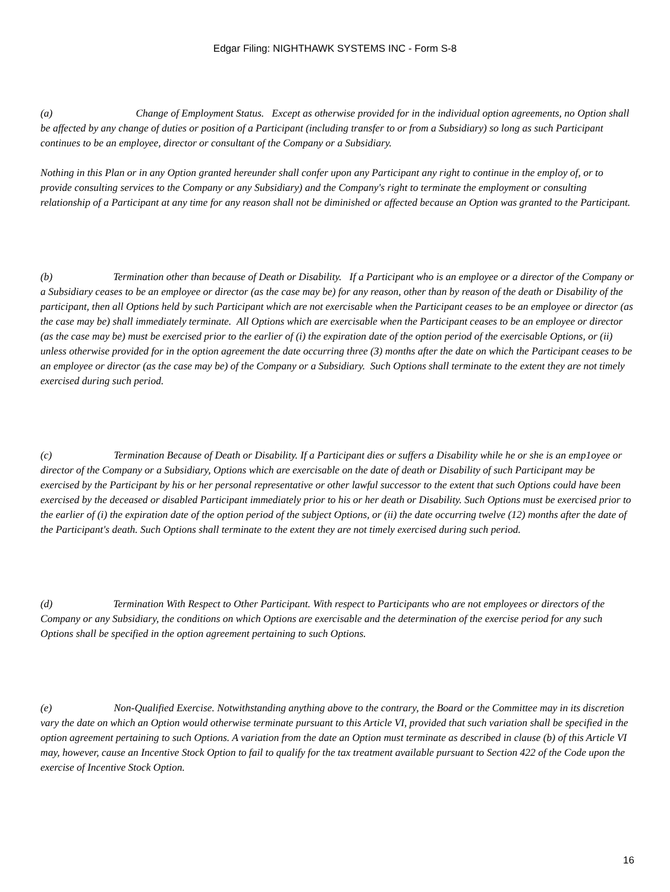Edgar Filing: NIGHTHAWK SYSTEMS INC - Form S-8
(a) Change of Employment Status. Except as otherwise provided for in the individual option agreements, no Option shall be affected by any change of duties or position of a Participant (including transfer to or from a Subsidiary) so long as such Participant continues to be an employee, director or consultant of the Company or a Subsidiary.
Nothing in this Plan or in any Option granted hereunder shall confer upon any Participant any right to continue in the employ of, or to provide consulting services to the Company or any Subsidiary) and the Company's right to terminate the employment or consulting relationship of a Participant at any time for any reason shall not be diminished or affected because an Option was granted to the Participant.
(b) Termination other than because of Death or Disability. If a Participant who is an employee or a director of the Company or a Subsidiary ceases to be an employee or director (as the case may be) for any reason, other than by reason of the death or Disability of the participant, then all Options held by such Participant which are not exercisable when the Participant ceases to be an employee or director (as the case may be) shall immediately terminate. All Options which are exercisable when the Participant ceases to be an employee or director (as the case may be) must be exercised prior to the earlier of (i) the expiration date of the option period of the exercisable Options, or (ii) unless otherwise provided for in the option agreement the date occurring three (3) months after the date on which the Participant ceases to be an employee or director (as the case may be) of the Company or a Subsidiary. Such Options shall terminate to the extent they are not timely exercised during such period.
(c) Termination Because of Death or Disability. If a Participant dies or suffers a Disability while he or she is an emp1oyee or director of the Company or a Subsidiary, Options which are exercisable on the date of death or Disability of such Participant may be exercised by the Participant by his or her personal representative or other lawful successor to the extent that such Options could have been exercised by the deceased or disabled Participant immediately prior to his or her death or Disability. Such Options must be exercised prior to the earlier of (i) the expiration date of the option period of the subject Options, or (ii) the date occurring twelve (12) months after the date of the Participant's death. Such Options shall terminate to the extent they are not timely exercised during such period.
(d) Termination With Respect to Other Participant. With respect to Participants who are not employees or directors of the Company or any Subsidiary, the conditions on which Options are exercisable and the determination of the exercise period for any such Options shall be specified in the option agreement pertaining to such Options.
(e) Non-Qualified Exercise. Notwithstanding anything above to the contrary, the Board or the Committee may in its discretion vary the date on which an Option would otherwise terminate pursuant to this Article VI, provided that such variation shall be specified in the option agreement pertaining to such Options. A variation from the date an Option must terminate as described in clause (b) of this Article VI may, however, cause an Incentive Stock Option to fail to qualify for the tax treatment available pursuant to Section 422 of the Code upon the exercise of Incentive Stock Option.
16